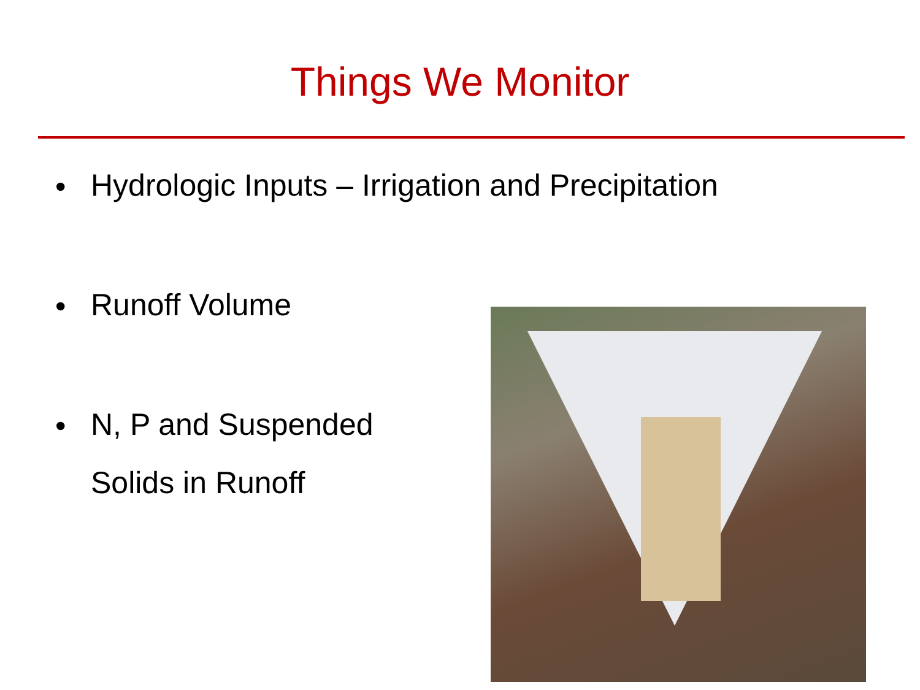Things We Monitor
• Hydrologic Inputs – Irrigation and Precipitation
• Runoff Volume
• N, P and Suspended
Solids in Runoff